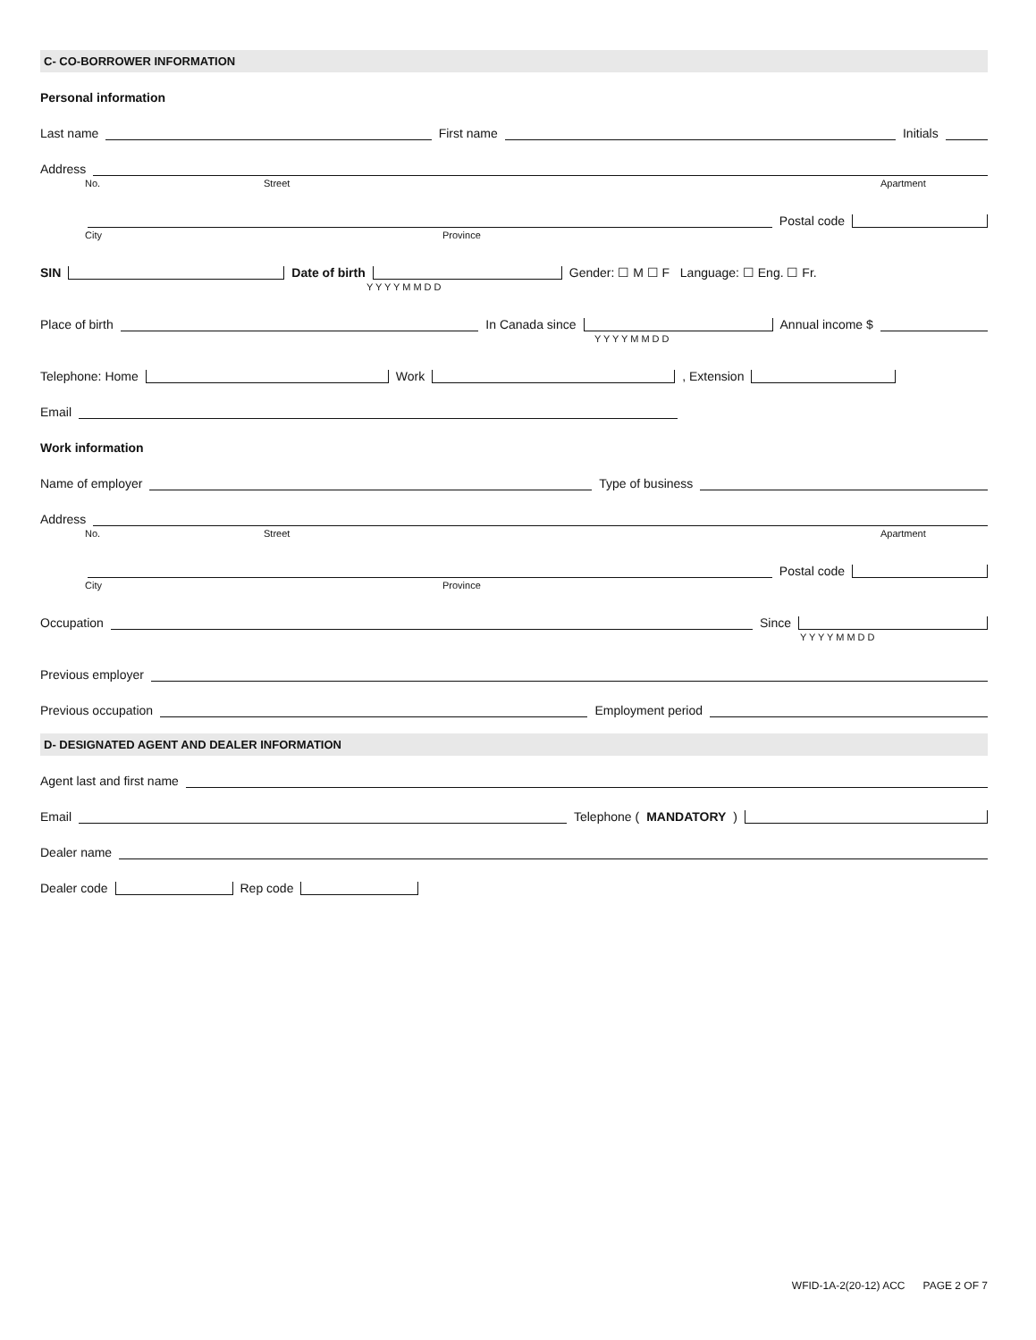C- CO-BORROWER INFORMATION
Personal information
Last name First name Initials
Address
No. Street Apartment
Postal code
City Province
SIN Date of birth Gender: ☐ M ☐ F Language: ☐ Eng. ☐ Fr.
Y Y Y Y M M D D
Place of birth In Canada since Annual income $
Y Y Y Y M M D D
Telephone: Home Work , Extension
Email
Work information
Name of employer Type of business
Address
No. Street Apartment
Postal code
City Province
Occupation Since
Y Y Y Y M M D D
Previous employer
Previous occupation Employment period
D- DESIGNATED AGENT AND DEALER INFORMATION
Agent last and first name
Email Telephone (MANDATORY)
Dealer name
Dealer code Rep code
WFID-1A-2(20-12) ACC PAGE 2 OF 7